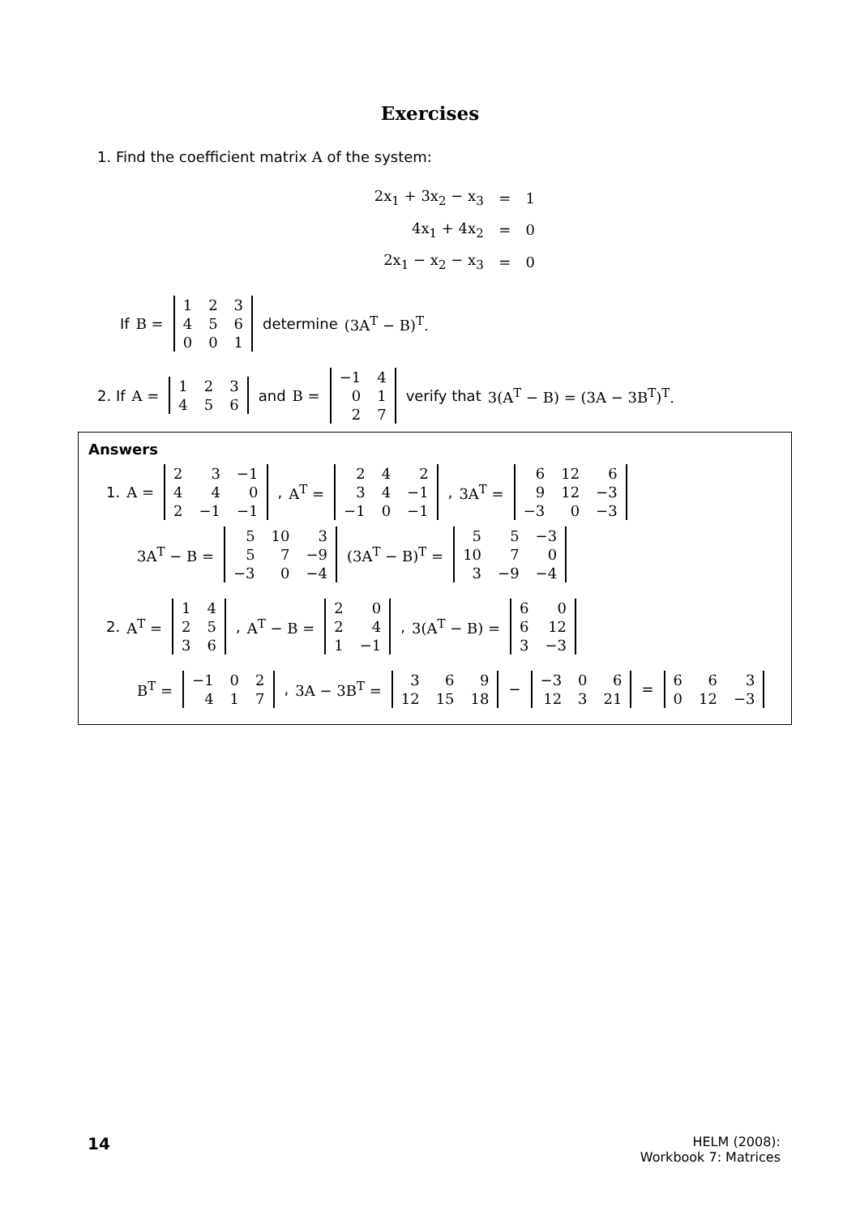Exercises
1. Find the coefficient matrix A of the system:
| 2x<sub>1</sub> + 3x<sub>2</sub> − x<sub>3</sub> | = | 1 |
| 4x<sub>1</sub> + 4x<sub>2</sub> | = | 0 |
| 2x<sub>1</sub> − x<sub>2</sub> − x<sub>3</sub> | = | 0 |
If B =
| 1 | 2 | 3 |
| 4 | 5 | 6 |
| 0 | 0 | 1 |
determine (3A<sup>T</sup> − B)<sup>T</sup>.
2. If A =
| 1 | 2 | 3 |
| 4 | 5 | 6 |
and B =
| −1 | 4 |
| 0 | 1 |
| 2 | 7 |
verify that 3(A<sup>T</sup> − B) = (3A − 3B<sup>T</sup>)<sup>T</sup>.
Answers
1. A =
| 2 | 3 | −1 |
| 4 | 4 | 0 |
| 2 | −1 | −1 |
, A<sup>T</sup> =
| 2 | 4 | 2 |
| 3 | 4 | −1 |
| −1 | 0 | −1 |
, 3A<sup>T</sup> =
| 6 | 12 | 6 |
| 9 | 12 | −3 |
| −3 | 0 | −3 |
3A<sup>T</sup> − B =
| 5 | 10 | 3 |
| 5 | 7 | −9 |
| −3 | 0 | −4 |
(3A<sup>T</sup> − B)<sup>T</sup> =
| 5 | 5 | −3 |
| 10 | 7 | 0 |
| 3 | −9 | −4 |
2. A<sup>T</sup> =
| 1 | 4 |
| 2 | 5 |
| 3 | 6 |
, A<sup>T</sup> − B =
| 2 | 0 |
| 2 | 4 |
| 1 | −1 |
, 3(A<sup>T</sup> − B) =
| 6 | 0 |
| 6 | 12 |
| 3 | −3 |
B<sup>T</sup> =
| −1 | 0 | 2 |
| 4 | 1 | 7 |
, 3A − 3B<sup>T</sup> =
| 3 | 6 | 9 |
| 12 | 15 | 18 |
−
| −3 | 0 | 6 |
| 12 | 3 | 21 |
=
| 6 | 6 | 3 |
| 0 | 12 | −3 |
14
HELM (2008):
Workbook 7: Matrices